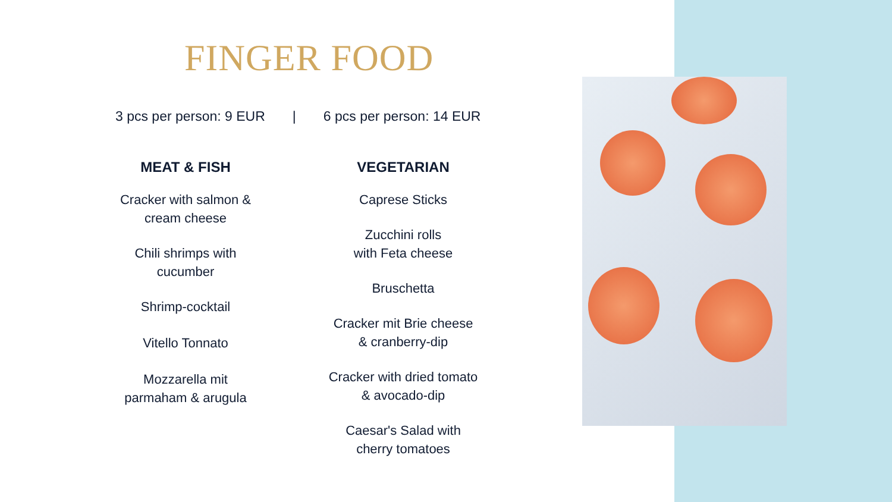FINGER FOOD
3 pcs per person: 9 EUR | 6 pcs per person: 14 EUR
MEAT & FISH
Cracker with salmon &
cream cheese
Chili shrimps with
cucumber
Shrimp-cocktail
Vitello Tonnato
Mozzarella mit
parmaham & arugula
VEGETARIAN
Caprese Sticks
Zucchini rolls
with Feta cheese
Bruschetta
Cracker mit Brie cheese
& cranberry-dip
Cracker with dried tomato
& avocado-dip
Caesar's Salad with
cherry tomatoes